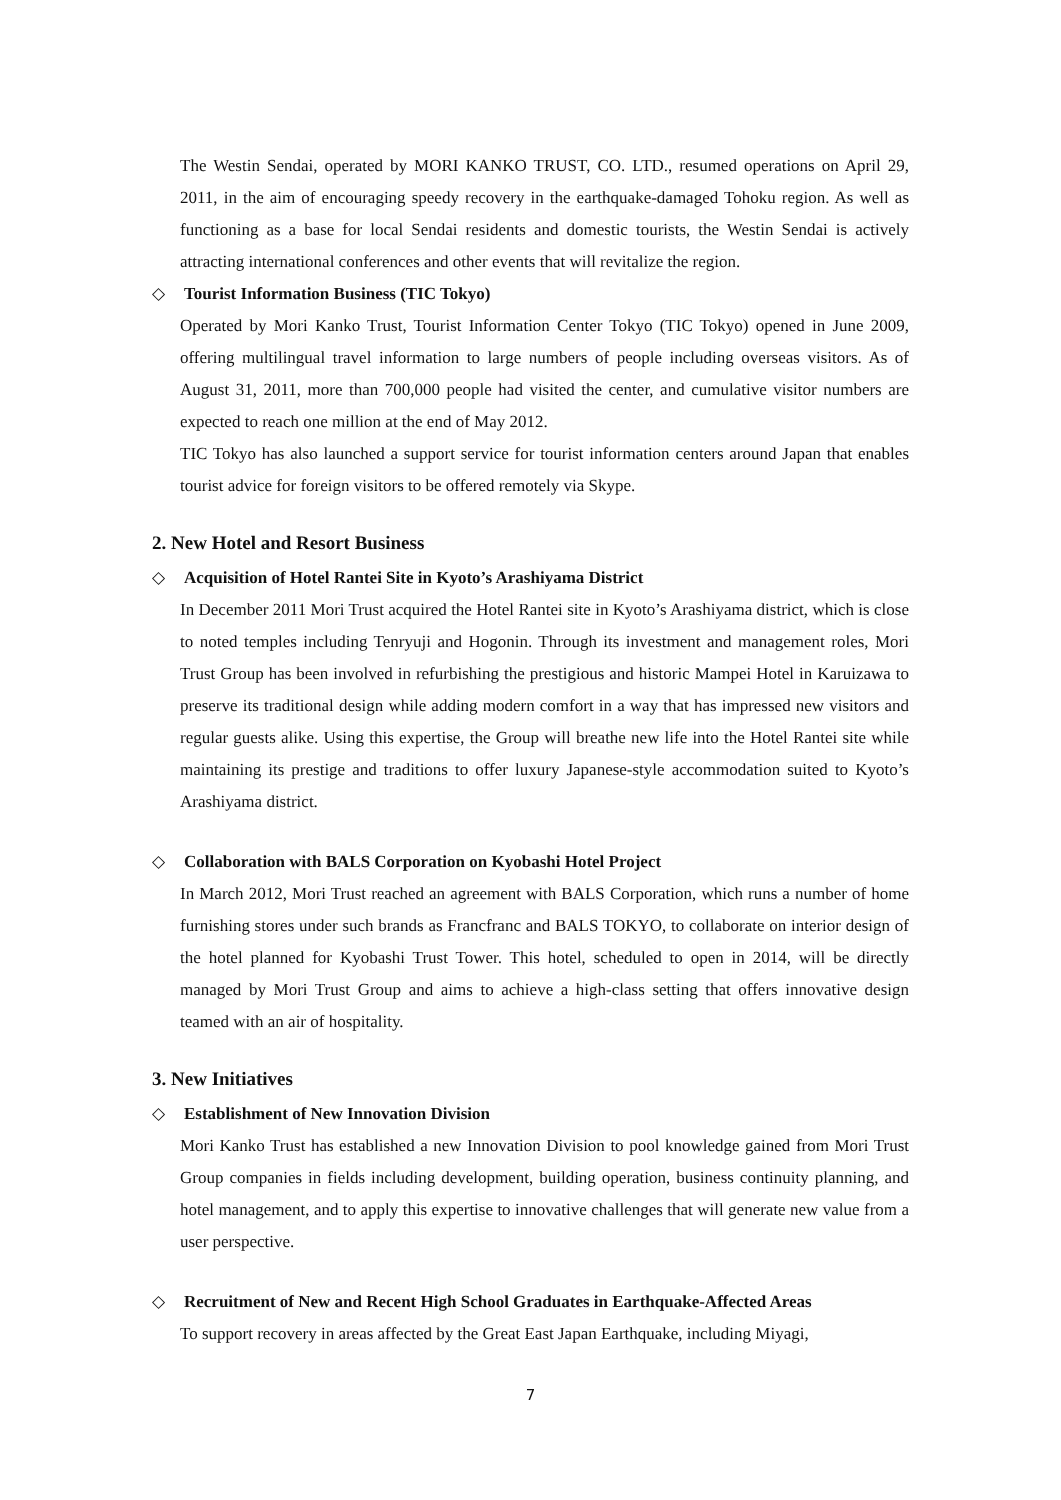The Westin Sendai, operated by MORI KANKO TRUST, CO. LTD., resumed operations on April 29, 2011, in the aim of encouraging speedy recovery in the earthquake-damaged Tohoku region. As well as functioning as a base for local Sendai residents and domestic tourists, the Westin Sendai is actively attracting international conferences and other events that will revitalize the region.
◇ Tourist Information Business (TIC Tokyo)
Operated by Mori Kanko Trust, Tourist Information Center Tokyo (TIC Tokyo) opened in June 2009, offering multilingual travel information to large numbers of people including overseas visitors. As of August 31, 2011, more than 700,000 people had visited the center, and cumulative visitor numbers are expected to reach one million at the end of May 2012.
TIC Tokyo has also launched a support service for tourist information centers around Japan that enables tourist advice for foreign visitors to be offered remotely via Skype.
2. New Hotel and Resort Business
◇ Acquisition of Hotel Rantei Site in Kyoto’s Arashiyama District
In December 2011 Mori Trust acquired the Hotel Rantei site in Kyoto’s Arashiyama district, which is close to noted temples including Tenryuji and Hogonin. Through its investment and management roles, Mori Trust Group has been involved in refurbishing the prestigious and historic Mampei Hotel in Karuizawa to preserve its traditional design while adding modern comfort in a way that has impressed new visitors and regular guests alike. Using this expertise, the Group will breathe new life into the Hotel Rantei site while maintaining its prestige and traditions to offer luxury Japanese-style accommodation suited to Kyoto’s Arashiyama district.
◇ Collaboration with BALS Corporation on Kyobashi Hotel Project
In March 2012, Mori Trust reached an agreement with BALS Corporation, which runs a number of home furnishing stores under such brands as Francfranc and BALS TOKYO, to collaborate on interior design of the hotel planned for Kyobashi Trust Tower. This hotel, scheduled to open in 2014, will be directly managed by Mori Trust Group and aims to achieve a high-class setting that offers innovative design teamed with an air of hospitality.
3. New Initiatives
◇ Establishment of New Innovation Division
Mori Kanko Trust has established a new Innovation Division to pool knowledge gained from Mori Trust Group companies in fields including development, building operation, business continuity planning, and hotel management, and to apply this expertise to innovative challenges that will generate new value from a user perspective.
◇ Recruitment of New and Recent High School Graduates in Earthquake-Affected Areas
To support recovery in areas affected by the Great East Japan Earthquake, including Miyagi,
7